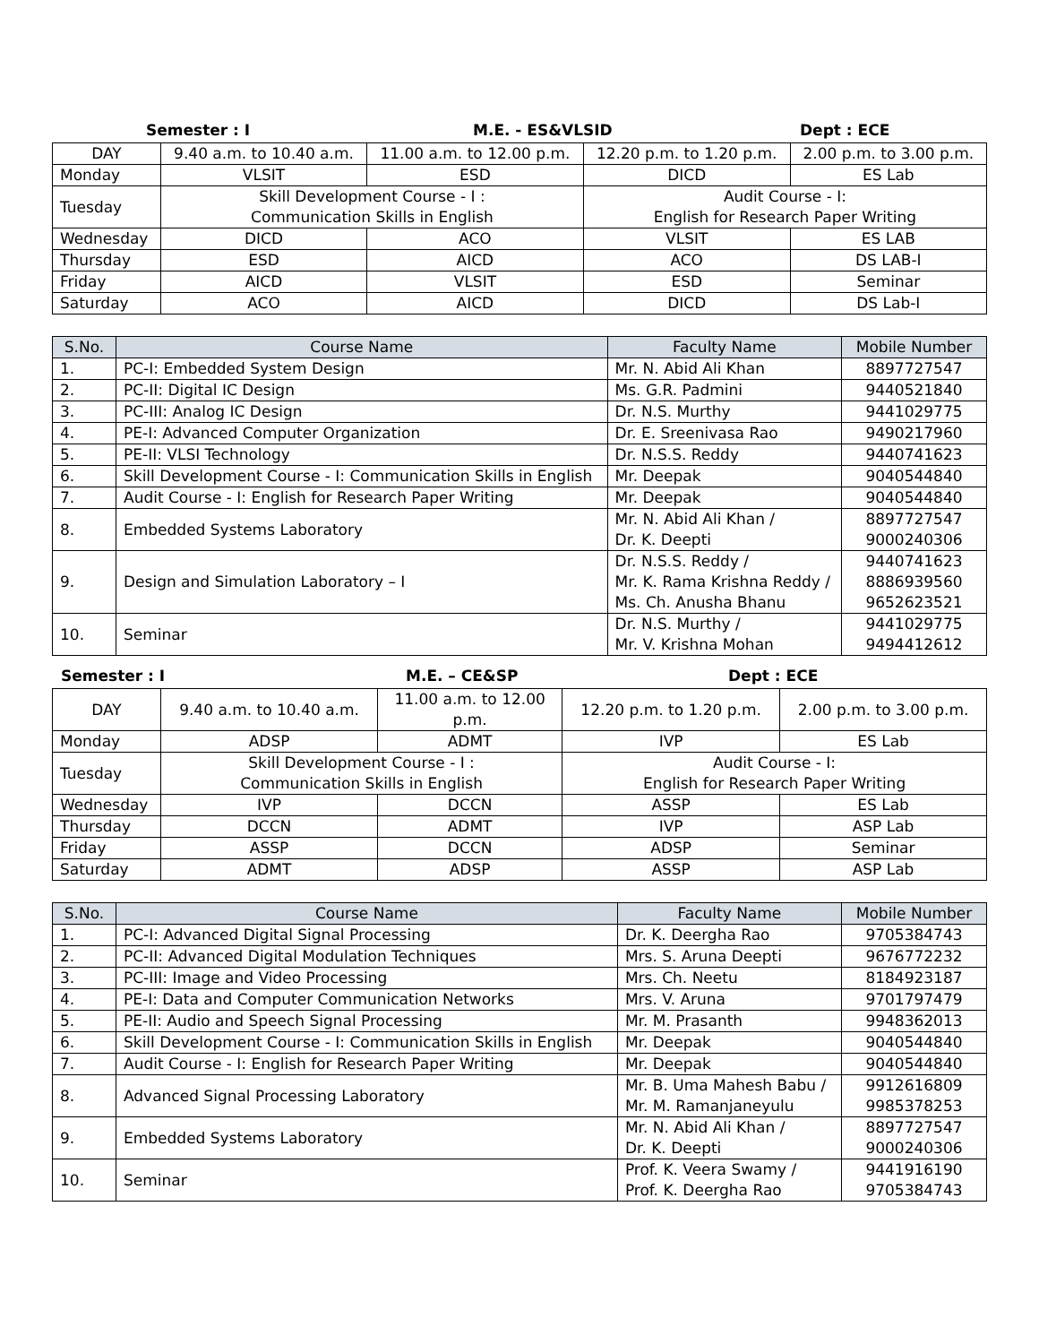Semester : I M.E. - ES&VLSID Dept : ECE
| DAY | 9.40 a.m. to 10.40 a.m. | 11.00 a.m. to 12.00 p.m. | 12.20 p.m. to 1.20 p.m. | 2.00 p.m. to 3.00 p.m. |
| Monday | VLSIT | ESD | DICD | ES Lab |
| Tuesday | Skill Development Course - I : Communication Skills in English | | Audit Course - I: English for Research Paper Writing | |
| Wednesday | DICD | ACO | VLSIT | ES LAB |
| Thursday | ESD | AICD | ACO | DS LAB-I |
| Friday | AICD | VLSIT | ESD | Seminar |
| Saturday | ACO | AICD | DICD | DS Lab-I |
| S.No. | Course Name | Faculty Name | Mobile Number |
| --- | --- | --- | --- |
| 1. | PC-I: Embedded System Design | Mr. N. Abid Ali Khan | 8897727547 |
| 2. | PC-II: Digital IC Design | Ms. G.R. Padmini | 9440521840 |
| 3. | PC-III: Analog IC Design | Dr. N.S. Murthy | 9441029775 |
| 4. | PE-I: Advanced Computer Organization | Dr. E. Sreenivasa Rao | 9490217960 |
| 5. | PE-II: VLSI Technology | Dr. N.S.S. Reddy | 9440741623 |
| 6. | Skill Development Course - I: Communication Skills in English | Mr. Deepak | 9040544840 |
| 7. | Audit Course - I: English for Research Paper Writing | Mr. Deepak | 9040544840 |
| 8. | Embedded Systems Laboratory | Mr. N. Abid Ali Khan / Dr. K. Deepti | 8897727547 9000240306 |
| 9. | Design and Simulation Laboratory – I | Dr. N.S.S. Reddy / Mr. K. Rama Krishna Reddy / Ms. Ch. Anusha Bhanu | 9440741623 8886939560 9652623521 |
| 10. | Seminar | Dr. N.S. Murthy / Mr. V. Krishna Mohan | 9441029775 9494412612 |
Semester : I M.E. – CE&SP Dept : ECE
| DAY | 9.40 a.m. to 10.40 a.m. | 11.00 a.m. to 12.00 p.m. | 12.20 p.m. to 1.20 p.m. | 2.00 p.m. to 3.00 p.m. |
| Monday | ADSP | ADMT | IVP | ES Lab |
| Tuesday | Skill Development Course - I : Communication Skills in English | | Audit Course - I: English for Research Paper Writing | |
| Wednesday | IVP | DCCN | ASSP | ES Lab |
| Thursday | DCCN | ADMT | IVP | ASP Lab |
| Friday | ASSP | DCCN | ADSP | Seminar |
| Saturday | ADMT | ADSP | ASSP | ASP Lab |
| S.No. | Course Name | Faculty Name | Mobile Number |
| --- | --- | --- | --- |
| 1. | PC-I: Advanced Digital Signal Processing | Dr. K. Deergha Rao | 9705384743 |
| 2. | PC-II: Advanced Digital Modulation Techniques | Mrs. S. Aruna Deepti | 9676772232 |
| 3. | PC-III: Image and Video Processing | Mrs. Ch. Neetu | 8184923187 |
| 4. | PE-I: Data and Computer Communication Networks | Mrs. V. Aruna | 9701797479 |
| 5. | PE-II: Audio and Speech Signal Processing | Mr. M. Prasanth | 9948362013 |
| 6. | Skill Development Course - I: Communication Skills in English | Mr. Deepak | 9040544840 |
| 7. | Audit Course - I: English for Research Paper Writing | Mr. Deepak | 9040544840 |
| 8. | Advanced Signal Processing Laboratory | Mr. B. Uma Mahesh Babu / Mr. M. Ramanjaneyulu | 9912616809 9985378253 |
| 9. | Embedded Systems Laboratory | Mr. N. Abid Ali Khan / Dr. K. Deepti | 8897727547 9000240306 |
| 10. | Seminar | Prof. K. Veera Swamy / Prof. K. Deergha Rao | 9441916190 9705384743 |